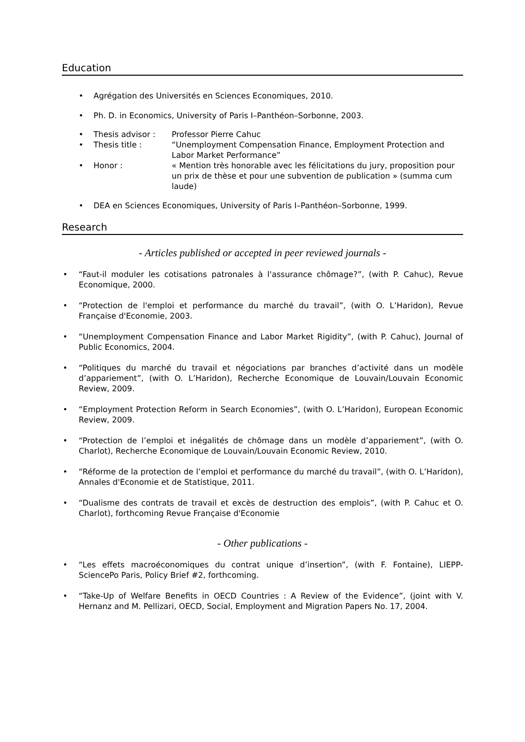Education
• Agrégation des Universités en Sciences Economiques, 2010.
• Ph. D. in Economics, University of Paris I–Panthéon–Sorbonne, 2003.
• Thesis advisor : Professor Pierre Cahuc
• Thesis title : “Unemployment Compensation Finance, Employment Protection and Labor Market Performance”
• Honor : « Mention très honorable avec les félicitations du jury, proposition pour un prix de thèse et pour une subvention de publication » (summa cum laude)
• DEA en Sciences Economiques, University of Paris I–Panthéon–Sorbonne, 1999.
Research
- Articles published or accepted in peer reviewed journals -
• “Faut-il moduler les cotisations patronales à l'assurance chômage?”, (with P. Cahuc), Revue Economique, 2000.
• “Protection de l'emploi et performance du marché du travail”, (with O. L’Haridon), Revue Française d'Economie, 2003.
• “Unemployment Compensation Finance and Labor Market Rigidity”, (with P. Cahuc), Journal of Public Economics, 2004.
• “Politiques du marché du travail et négociations par branches d’activité dans un modèle d’appariement”, (with O. L’Haridon), Recherche Economique de Louvain/Louvain Economic Review, 2009.
• “Employment Protection Reform in Search Economies”, (with O. L’Haridon), European Economic Review, 2009.
• “Protection de l’emploi et inégalités de chômage dans un modèle d’appariement”, (with O. Charlot), Recherche Economique de Louvain/Louvain Economic Review, 2010.
• “Réforme de la protection de l’emploi et performance du marché du travail”, (with O. L’Haridon), Annales d'Economie et de Statistique, 2011.
• “Dualisme des contrats de travail et excès de destruction des emplois”, (with P. Cahuc et O. Charlot), forthcoming Revue Française d'Economie
- Other publications -
• “Les effets macroéconomiques du contrat unique d’insertion”, (with F. Fontaine), LIEPP-SciencePo Paris, Policy Brief #2, forthcoming.
• “Take-Up of Welfare Benefits in OECD Countries : A Review of the Evidence”, (joint with V. Hernanz and M. Pellizari, OECD, Social, Employment and Migration Papers No. 17, 2004.